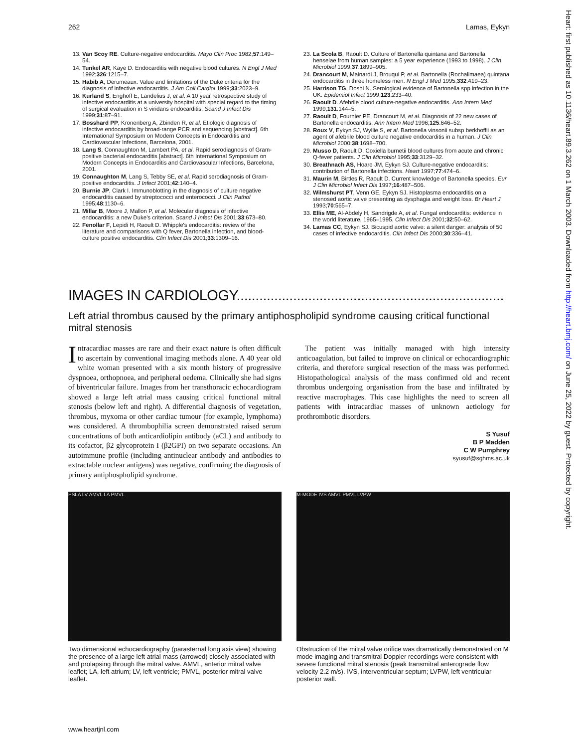Heart: first published as 10.1136/heart.89.3.262 on 1 March 2003. Downloaded from http://heart.bmj.com/ on June 25, 2022 by guest. Protected by copyright.
262 Lamas, Eykyn
13. Van Scoy RE. Culture-negative endocarditis. Mayo Clin Proc 1982;57:149–54.
14. Tunkel AR, Kaye D. Endocarditis with negative blood cultures. N Engl J Med 1992;326:1215–7.
15. Habib A, Derumeaux. Value and limitations of the Duke criteria for the diagnosis of infective endocarditis. J Am Coll Cardiol 1999;33:2023–9.
16. Kurland S, Enghoff E, Landelius J, et al. A 10 year retrospective study of infective endocarditis at a university hospital with special regard to the timing of surgical evaluation in S viridans endocarditis. Scand J Infect Dis 1999;31:87–91.
17. Bosshard PP, Kronenberg A, Zbinden R, et al. Etiologic diagnosis of infective endocarditis by broad-range PCR and sequencing [abstract]. 6th International Symposium on Modern Concepts in Endocarditis and Cardiovascular Infections, Barcelona, 2001.
18. Lang S, Connaughton M, Lambert PA, et al. Rapid serodiagnosis of Gram-positive bacterial endocarditis [abstract]. 6th International Symposium on Modern Concepts in Endocarditis and Cardiovascular Infections, Barcelona, 2001.
19. Connaughton M, Lang S, Tebby SE, et al. Rapid serodiagnosis of Gram-positive endocarditis. J Infect 2001;42:140–4.
20. Burnie JP, Clark I. Immunoblotting in the diagnosis of culture negative endocarditis caused by streptococci and enterococci. J Clin Pathol 1995;48:1130–6.
21. Millar B, Moore J, Mallon P, et al. Molecular diagnosis of infective endocarditis: a new Duke's criterion. Scand J Infect Dis 2001;33:673–80.
22. Fenollar F, Lepidi H, Raoult D. Whipple's endocarditis: review of the literature and comparisons with Q fever, Bartonella infection, and blood-culture positive endocarditis. Clin Infect Dis 2001;33:1309–16.
23. La Scola B, Raoult D. Culture of Bartonella quintana and Bartonella henselae from human samples: a 5 year experience (1993 to 1998). J Clin Microbiol 1999;37:1899–905.
24. Drancourt M, Mainardi J, Brouqui P, et al. Bartonella (Rochalimaea) quintana endocarditis in three homeless men. N Engl J Med 1995;332:419–23.
25. Harrison TG, Doshi N. Serological evidence of Bartonella spp infection in the UK. Epidemiol Infect 1999;123:233–40.
26. Raoult D. Afebrile blood culture-negative endocarditis. Ann Intern Med 1999;131:144–5.
27. Raoult D, Fournier PE, Drancourt M, et al. Diagnosis of 22 new cases of Bartonella endocarditis. Ann Intern Med 1996;125:646–52.
28. Roux V, Eykyn SJ, Wyllie S, et al. Bartonella vinsonii subsp berkhoffii as an agent of afebrile blood culture negative endocarditis in a human. J Clin Microbiol 2000;38:1698–700.
29. Musso D, Raoult D. Coxiella burnetii blood cultures from acute and chronic Q-fever patients. J Clin Microbiol 1995;33:3129–32.
30. Breathnach AS, Hoare JM, Eykyn SJ. Culture-negative endocarditis: contribution of Bartonella infections. Heart 1997;77:474–6.
31. Maurin M, Birtles R, Raoult D. Current knowledge of Bartonella species. Eur J Clin Microbiol Infect Dis 1997;16:487–506.
32. Wilmshurst PT, Venn GE, Eykyn SJ. Histoplasma endocarditis on a stenosed aortic valve presenting as dysphagia and weight loss. Br Heart J 1993;70:565–7.
33. Ellis ME, Al-Abdely H, Sandrigde A, et al. Fungal endocarditis: evidence in the world literature, 1965–1995. Clin Infect Dis 2001;32:50–62.
34. Lamas CC, Eykyn SJ. Bicuspid aortic valve: a silent danger: analysis of 50 cases of infective endocarditis. Clin Infect Dis 2000;30:336–41.
IMAGES IN CARDIOLOGY.......................................................................
Left atrial thrombus caused by the primary antiphospholipid syndrome causing critical functional mitral stenosis
Intracardiac masses are rare and their exact nature is often difficult to ascertain by conventional imaging methods alone. A 40 year old white woman presented with a six month history of progressive dyspnoea, orthopnoea, and peripheral oedema. Clinically she had signs of biventricular failure. Images from her transthoracic echocardiogram showed a large left atrial mass causing critical functional mitral stenosis (below left and right). A differential diagnosis of vegetation, thrombus, myxoma or other cardiac tumour (for example, lymphoma) was considered. A thrombophilia screen demonstrated raised serum concentrations of both anticardiolipin antibody (aCL) and antibody to its cofactor, β2 glycoprotein I (β2GPI) on two separate occasions. An autoimmune profile (including antinuclear antibody and antibodies to extractable nuclear antigens) was negative, confirming the diagnosis of primary antiphospholipid syndrome.
The patient was initially managed with high intensity anticoagulation, but failed to improve on clinical or echocardiographic criteria, and therefore surgical resection of the mass was performed. Histopathological analysis of the mass confirmed old and recent thrombus undergoing organisation from the base and infiltrated by reactive macrophages. This case highlights the need to screen all patients with intracardiac masses of unknown aetiology for prothrombotic disorders.
S Yusuf
B P Madden
C W Pumphrey
syusuf@sghms.ac.uk
PSLA LV AMVL LA PMVL
Two dimensional echocardiography (parasternal long axis view) showing the presence of a large left atrial mass (arrowed) closely associated with and prolapsing through the mitral valve. AMVL, anterior mitral valve leaflet; LA, left atrium; LV, left ventricle; PMVL, posterior mitral valve leaflet.
M-MODE IVS AMVL PMVL LVPW
Obstruction of the mitral valve orifice was dramatically demonstrated on M mode imaging and transmitral Doppler recordings were consistent with severe functional mitral stenosis (peak transmitral anterograde flow velocity 2.2 m/s). IVS, interventricular septum; LVPW, left ventricular posterior wall.
www.heartjnl.com